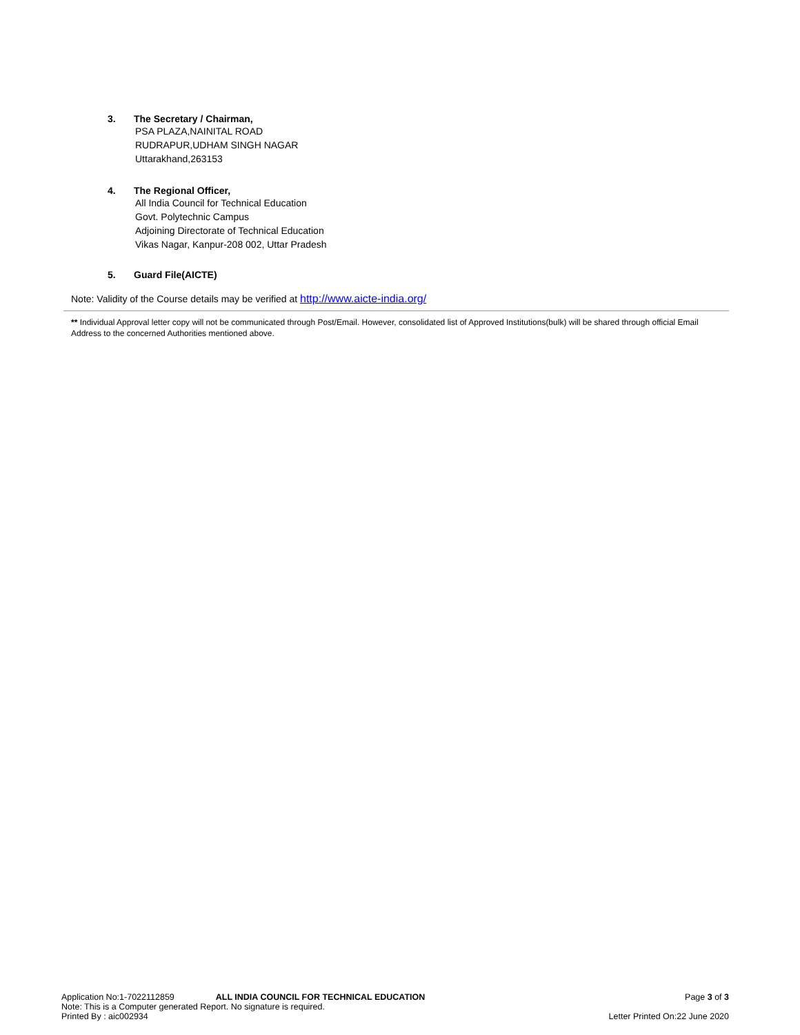3. The Secretary / Chairman,
PSA PLAZA,NAINITAL ROAD
RUDRAPUR,UDHAM SINGH NAGAR
Uttarakhand,263153
4. The Regional Officer,
All India Council for Technical Education
Govt. Polytechnic Campus
Adjoining Directorate of Technical Education
Vikas Nagar, Kanpur-208 002, Uttar Pradesh
5. Guard File(AICTE)
Note: Validity of the Course details may be verified at http://www.aicte-india.org/
** Individual Approval letter copy will not be communicated through Post/Email. However, consolidated list of Approved Institutions(bulk) will be shared through official Email Address to the concerned Authorities mentioned above.
Application No:1-7022112859 ALL INDIA COUNCIL FOR TECHNICAL EDUCATION Page 3 of 3
Note: This is a Computer generated Report. No signature is required.
Printed By : aic002934 Letter Printed On:22 June 2020